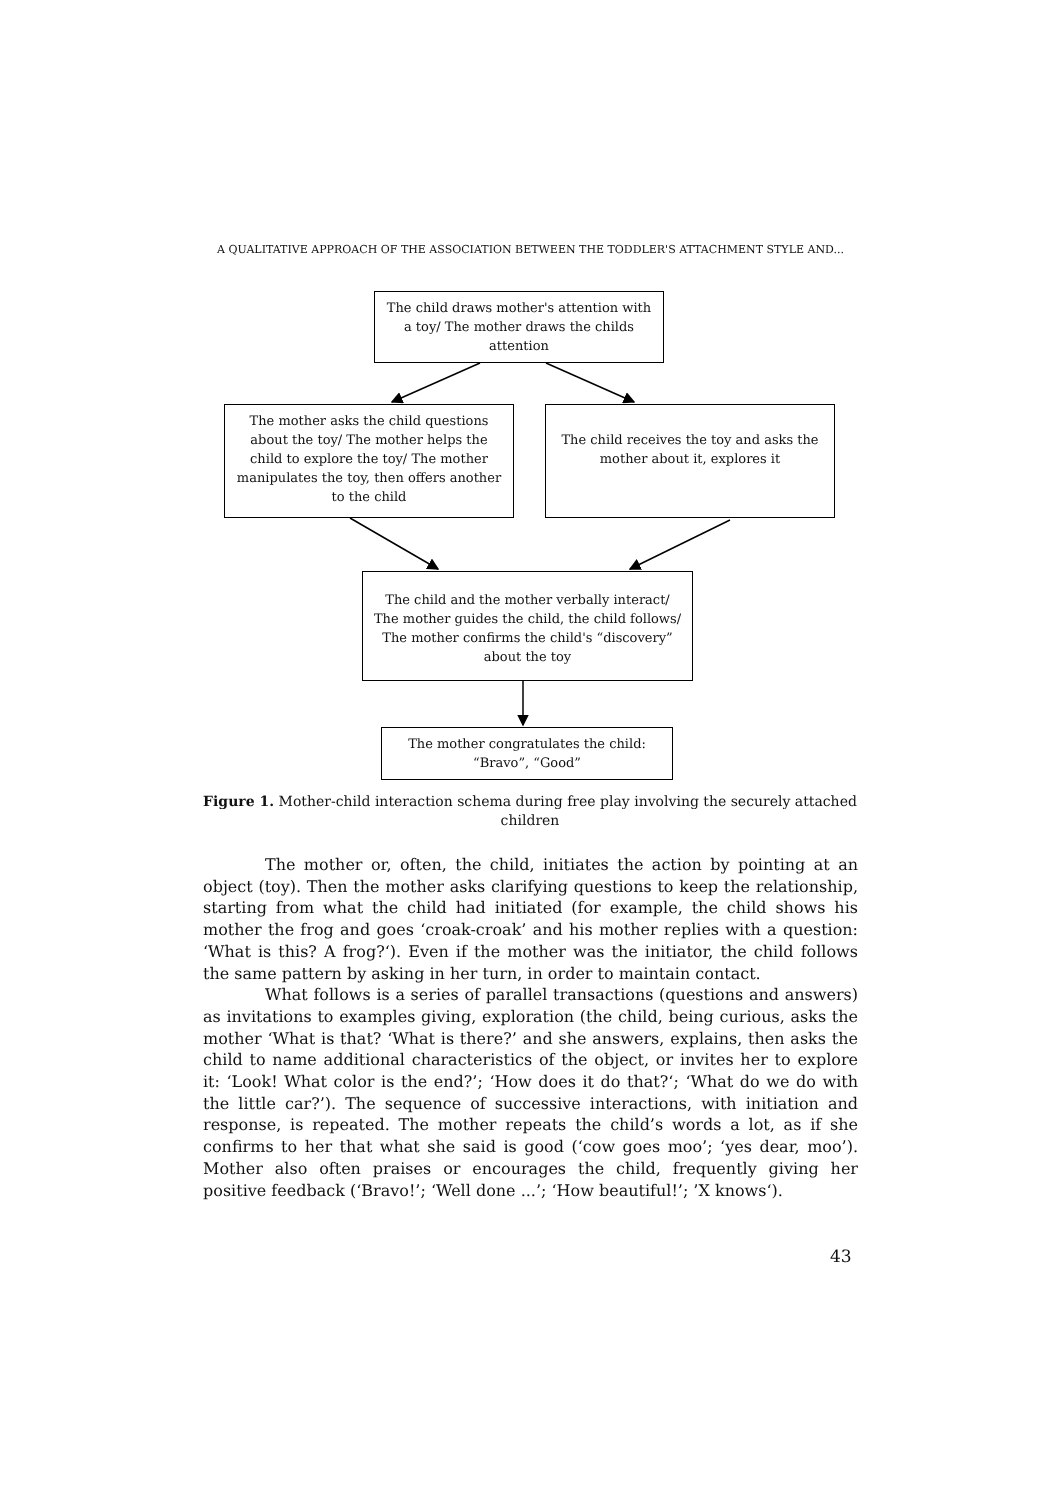A QUALITATIVE APPROACH OF THE ASSOCIATION BETWEEN THE TODDLER'S ATTACHMENT STYLE AND...
The child draws mother's attention with a toy/ The mother draws the childs attention
The mother asks the child questions about the toy/ The mother helps the child to explore the toy/ The mother manipulates the toy, then offers another to the child
The child receives the toy and asks the mother about it, explores it
The child and the mother verbally interact/ The mother guides the child, the child follows/ The mother confirms the child's “discovery” about the toy
The mother congratulates the child: “Bravo”, “Good”
Figure 1. Mother-child interaction schema during free play involving the securely attached children
The mother or, often, the child, initiates the action by pointing at an object (toy). Then the mother asks clarifying questions to keep the relationship, starting from what the child had initiated (for example, the child shows his mother the frog and goes ‘croak-croak’ and his mother replies with a question: ‘What is this? A frog?‘). Even if the mother was the initiator, the child follows the same pattern by asking in her turn, in order to maintain contact.
What follows is a series of parallel transactions (questions and answers) as invitations to examples giving, exploration (the child, being curious, asks the mother ‘What is that? ‘What is there?’ and she answers, explains, then asks the child to name additional characteristics of the object, or invites her to explore it: ‘Look! What color is the end?’; ‘How does it do that?‘; ‘What do we do with the little car?’). The sequence of successive interactions, with initiation and response, is repeated. The mother repeats the child’s words a lot, as if she confirms to her that what she said is good (‘cow goes moo’; ‘yes dear, moo’). Mother also often praises or encourages the child, frequently giving her positive feedback (‘Bravo!’; ‘Well done ...’; ‘How beautiful!’; ’X knows‘).
43